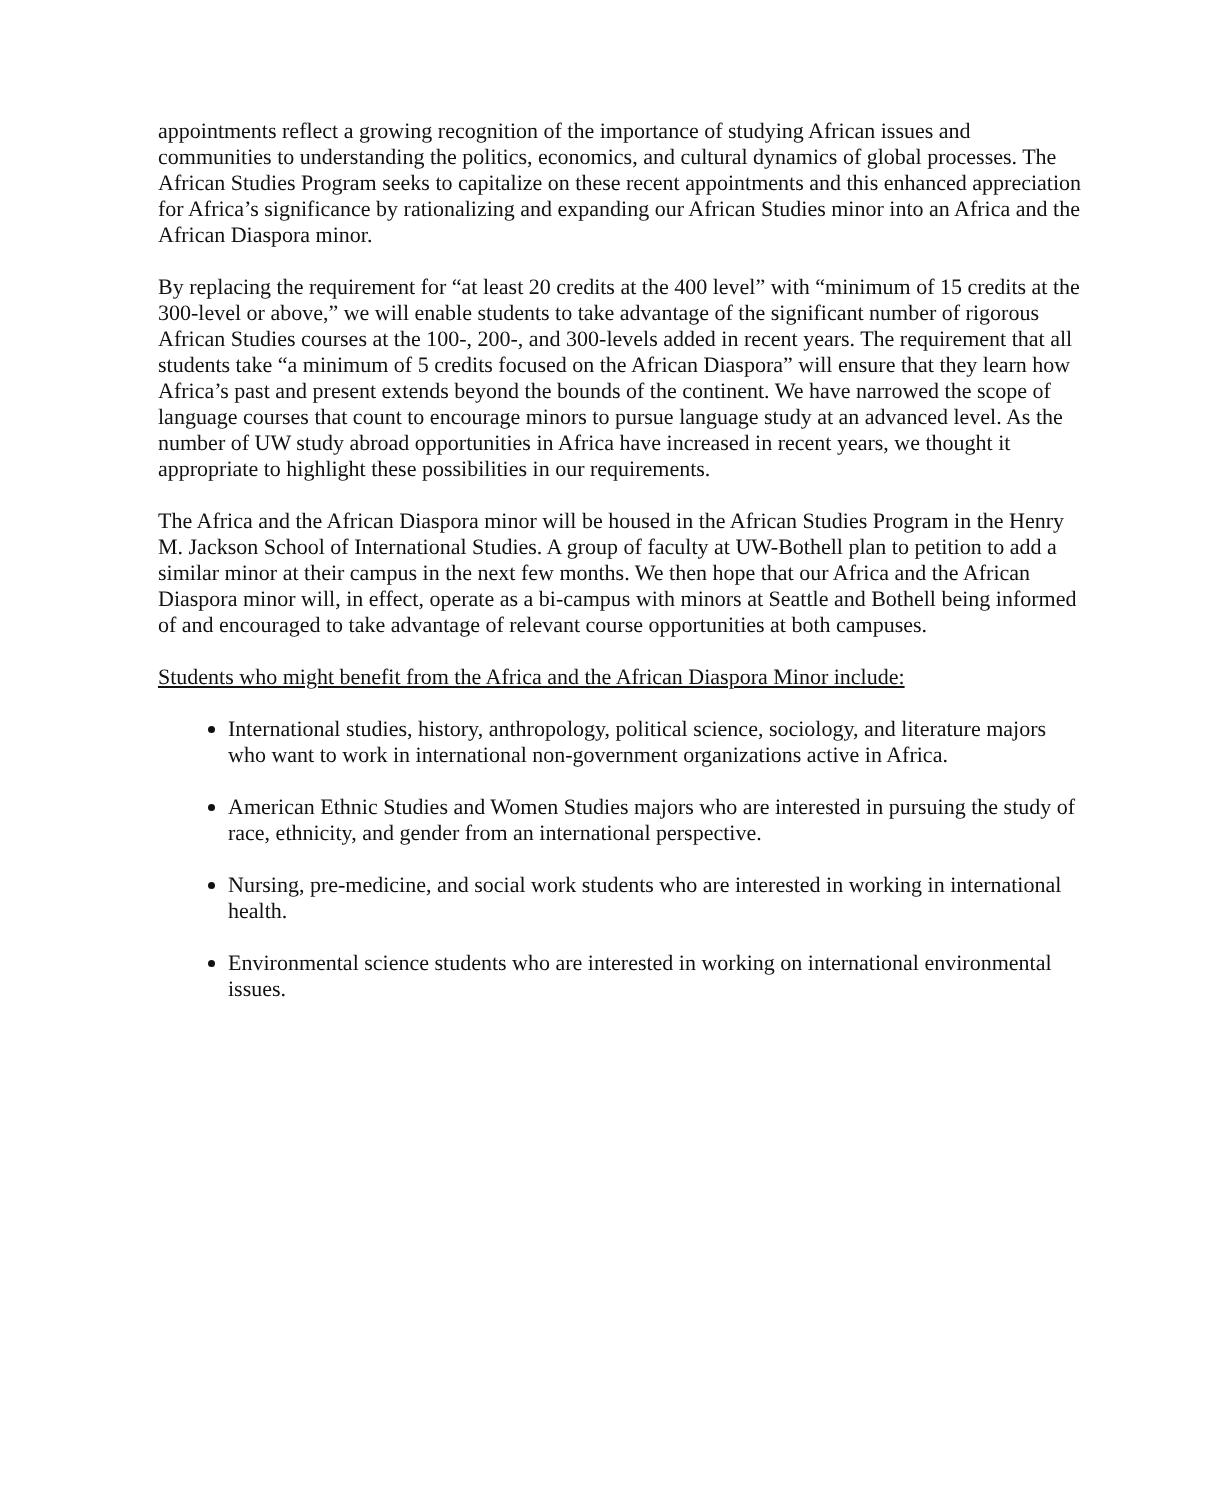appointments reflect a growing recognition of the importance of studying African issues and communities to understanding the politics, economics, and cultural dynamics of global processes. The African Studies Program seeks to capitalize on these recent appointments and this enhanced appreciation for Africa’s significance by rationalizing and expanding our African Studies minor into an Africa and the African Diaspora minor.
By replacing the requirement for “at least 20 credits at the 400 level” with “minimum of 15 credits at the 300-level or above,” we will enable students to take advantage of the significant number of rigorous African Studies courses at the 100-, 200-, and 300-levels added in recent years. The requirement that all students take “a minimum of 5 credits focused on the African Diaspora” will ensure that they learn how Africa’s past and present extends beyond the bounds of the continent. We have narrowed the scope of language courses that count to encourage minors to pursue language study at an advanced level. As the number of UW study abroad opportunities in Africa have increased in recent years, we thought it appropriate to highlight these possibilities in our requirements.
The Africa and the African Diaspora minor will be housed in the African Studies Program in the Henry M. Jackson School of International Studies. A group of faculty at UW-Bothell plan to petition to add a similar minor at their campus in the next few months. We then hope that our Africa and the African Diaspora minor will, in effect, operate as a bi-campus with minors at Seattle and Bothell being informed of and encouraged to take advantage of relevant course opportunities at both campuses.
Students who might benefit from the Africa and the African Diaspora Minor include:
International studies, history, anthropology, political science, sociology, and literature majors who want to work in international non-government organizations active in Africa.
American Ethnic Studies and Women Studies majors who are interested in pursuing the study of race, ethnicity, and gender from an international perspective.
Nursing, pre-medicine, and social work students who are interested in working in international health.
Environmental science students who are interested in working on international environmental issues.